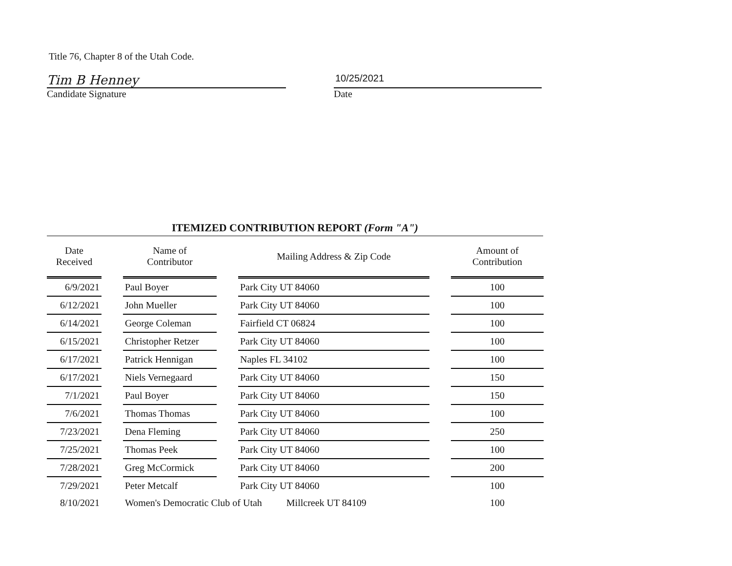Title 76, Chapter 8 of the Utah Code.
Tim B Henney
Candidate Signature
10/25/2021
Date
ITEMIZED CONTRIBUTION REPORT (Form "A")
| Date Received | | Name of Contributor | | Mailing Address & Zip Code | | Amount of Contribution |
| 6/9/2021 | | Paul Boyer | | Park City UT 84060 | | 100 |
| 6/12/2021 | | John Mueller | | Park City UT 84060 | | 100 |
| 6/14/2021 | | George Coleman | | Fairfield CT 06824 | | 100 |
| 6/15/2021 | | Christopher Retzer | | Park City UT 84060 | | 100 |
| 6/17/2021 | | Patrick Hennigan | | Naples FL 34102 | | 100 |
| 6/17/2021 | | Niels Vernegaard | | Park City UT 84060 | | 150 |
| 7/1/2021 | | Paul Boyer | | Park City UT 84060 | | 150 |
| 7/6/2021 | | Thomas Thomas | | Park City UT 84060 | | 100 |
| 7/23/2021 | | Dena Fleming | | Park City UT 84060 | | 250 |
| 7/25/2021 | | Thomas Peek | | Park City UT 84060 | | 100 |
| 7/28/2021 | | Greg McCormick | | Park City UT 84060 | | 200 |
| 7/29/2021 | | Peter Metcalf | | Park City UT 84060 | | 100 |
| 8/10/2021 | | Women's Democratic Club of Utah Millcreek UT 84109 | | | | 100 |